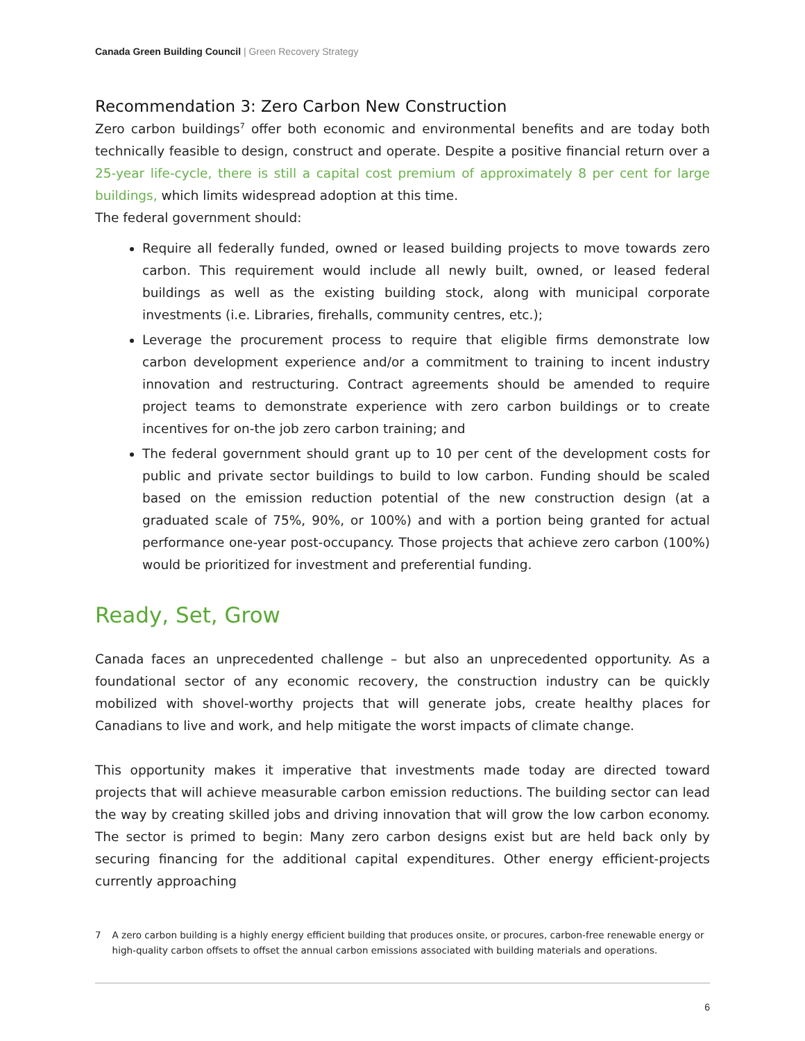Canada Green Building Council | Green Recovery Strategy
Recommendation 3: Zero Carbon New Construction
Zero carbon buildings<sup>7</sup> offer both economic and environmental benefits and are today both technically feasible to design, construct and operate. Despite a positive financial return over a 25-year life-cycle, there is still a capital cost premium of approximately 8 per cent for large buildings, which limits widespread adoption at this time.
The federal government should:
Require all federally funded, owned or leased building projects to move towards zero carbon. This requirement would include all newly built, owned, or leased federal buildings as well as the existing building stock, along with municipal corporate investments (i.e. Libraries, firehalls, community centres, etc.);
Leverage the procurement process to require that eligible firms demonstrate low carbon development experience and/or a commitment to training to incent industry innovation and restructuring. Contract agreements should be amended to require project teams to demonstrate experience with zero carbon buildings or to create incentives for on-the job zero carbon training; and
The federal government should grant up to 10 per cent of the development costs for public and private sector buildings to build to low carbon. Funding should be scaled based on the emission reduction potential of the new construction design (at a graduated scale of 75%, 90%, or 100%) and with a portion being granted for actual performance one-year post-occupancy. Those projects that achieve zero carbon (100%) would be prioritized for investment and preferential funding.
Ready, Set, Grow
Canada faces an unprecedented challenge – but also an unprecedented opportunity. As a foundational sector of any economic recovery, the construction industry can be quickly mobilized with shovel-worthy projects that will generate jobs, create healthy places for Canadians to live and work, and help mitigate the worst impacts of climate change.
This opportunity makes it imperative that investments made today are directed toward projects that will achieve measurable carbon emission reductions. The building sector can lead the way by creating skilled jobs and driving innovation that will grow the low carbon economy. The sector is primed to begin: Many zero carbon designs exist but are held back only by securing financing for the additional capital expenditures. Other energy efficient-projects currently approaching
7 A zero carbon building is a highly energy efficient building that produces onsite, or procures, carbon-free renewable energy or high-quality carbon offsets to offset the annual carbon emissions associated with building materials and operations.
6